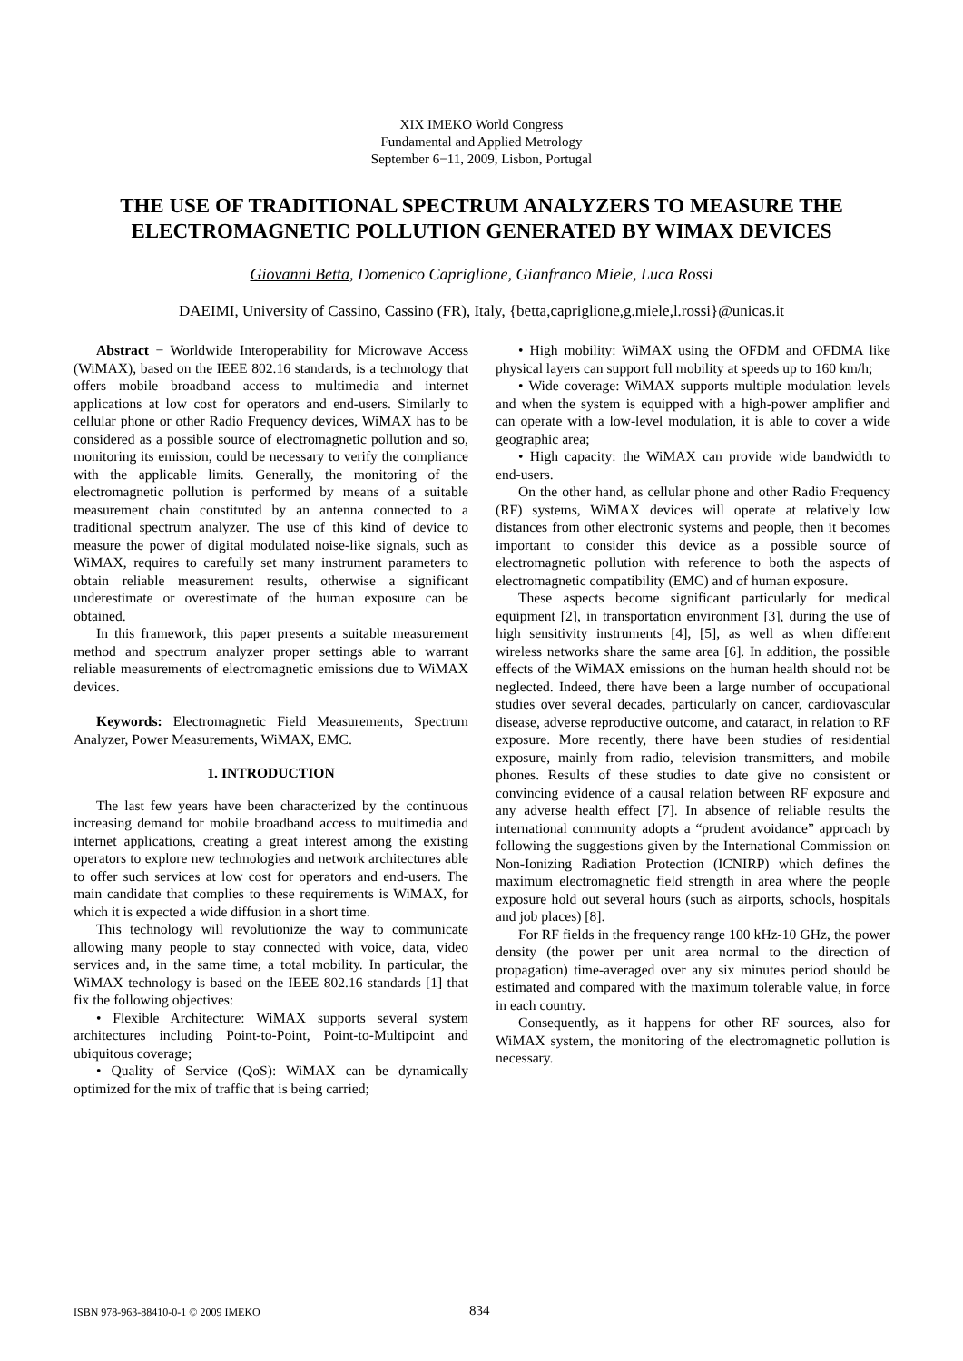XIX IMEKO World Congress
Fundamental and Applied Metrology
September 6−11, 2009, Lisbon, Portugal
THE USE OF TRADITIONAL SPECTRUM ANALYZERS TO MEASURE THE ELECTROMAGNETIC POLLUTION GENERATED BY WIMAX DEVICES
Giovanni Betta, Domenico Capriglione, Gianfranco Miele, Luca Rossi
DAEIMI, University of Cassino, Cassino (FR), Italy, {betta,capriglione,g.miele,l.rossi}@unicas.it
Abstract − Worldwide Interoperability for Microwave Access (WiMAX), based on the IEEE 802.16 standards, is a technology that offers mobile broadband access to multimedia and internet applications at low cost for operators and end-users. Similarly to cellular phone or other Radio Frequency devices, WiMAX has to be considered as a possible source of electromagnetic pollution and so, monitoring its emission, could be necessary to verify the compliance with the applicable limits. Generally, the monitoring of the electromagnetic pollution is performed by means of a suitable measurement chain constituted by an antenna connected to a traditional spectrum analyzer. The use of this kind of device to measure the power of digital modulated noise-like signals, such as WiMAX, requires to carefully set many instrument parameters to obtain reliable measurement results, otherwise a significant underestimate or overestimate of the human exposure can be obtained.
In this framework, this paper presents a suitable measurement method and spectrum analyzer proper settings able to warrant reliable measurements of electromagnetic emissions due to WiMAX devices.
Keywords: Electromagnetic Field Measurements, Spectrum Analyzer, Power Measurements, WiMAX, EMC.
1. INTRODUCTION
The last few years have been characterized by the continuous increasing demand for mobile broadband access to multimedia and internet applications, creating a great interest among the existing operators to explore new technologies and network architectures able to offer such services at low cost for operators and end-users. The main candidate that complies to these requirements is WiMAX, for which it is expected a wide diffusion in a short time.
This technology will revolutionize the way to communicate allowing many people to stay connected with voice, data, video services and, in the same time, a total mobility. In particular, the WiMAX technology is based on the IEEE 802.16 standards [1] that fix the following objectives:
• Flexible Architecture: WiMAX supports several system architectures including Point-to-Point, Point-to-Multipoint and ubiquitous coverage;
• Quality of Service (QoS): WiMAX can be dynamically optimized for the mix of traffic that is being carried;
• High mobility: WiMAX using the OFDM and OFDMA like physical layers can support full mobility at speeds up to 160 km/h;
• Wide coverage: WiMAX supports multiple modulation levels and when the system is equipped with a high-power amplifier and can operate with a low-level modulation, it is able to cover a wide geographic area;
• High capacity: the WiMAX can provide wide bandwidth to end-users.
On the other hand, as cellular phone and other Radio Frequency (RF) systems, WiMAX devices will operate at relatively low distances from other electronic systems and people, then it becomes important to consider this device as a possible source of electromagnetic pollution with reference to both the aspects of electromagnetic compatibility (EMC) and of human exposure.
These aspects become significant particularly for medical equipment [2], in transportation environment [3], during the use of high sensitivity instruments [4], [5], as well as when different wireless networks share the same area [6]. In addition, the possible effects of the WiMAX emissions on the human health should not be neglected. Indeed, there have been a large number of occupational studies over several decades, particularly on cancer, cardiovascular disease, adverse reproductive outcome, and cataract, in relation to RF exposure. More recently, there have been studies of residential exposure, mainly from radio, television transmitters, and mobile phones. Results of these studies to date give no consistent or convincing evidence of a causal relation between RF exposure and any adverse health effect [7]. In absence of reliable results the international community adopts a “prudent avoidance” approach by following the suggestions given by the International Commission on Non-Ionizing Radiation Protection (ICNIRP) which defines the maximum electromagnetic field strength in area where the people exposure hold out several hours (such as airports, schools, hospitals and job places) [8].
For RF fields in the frequency range 100 kHz-10 GHz, the power density (the power per unit area normal to the direction of propagation) time-averaged over any six minutes period should be estimated and compared with the maximum tolerable value, in force in each country.
Consequently, as it happens for other RF sources, also for WiMAX system, the monitoring of the electromagnetic pollution is necessary.
ISBN 978-963-88410-0-1 © 2009 IMEKO 834